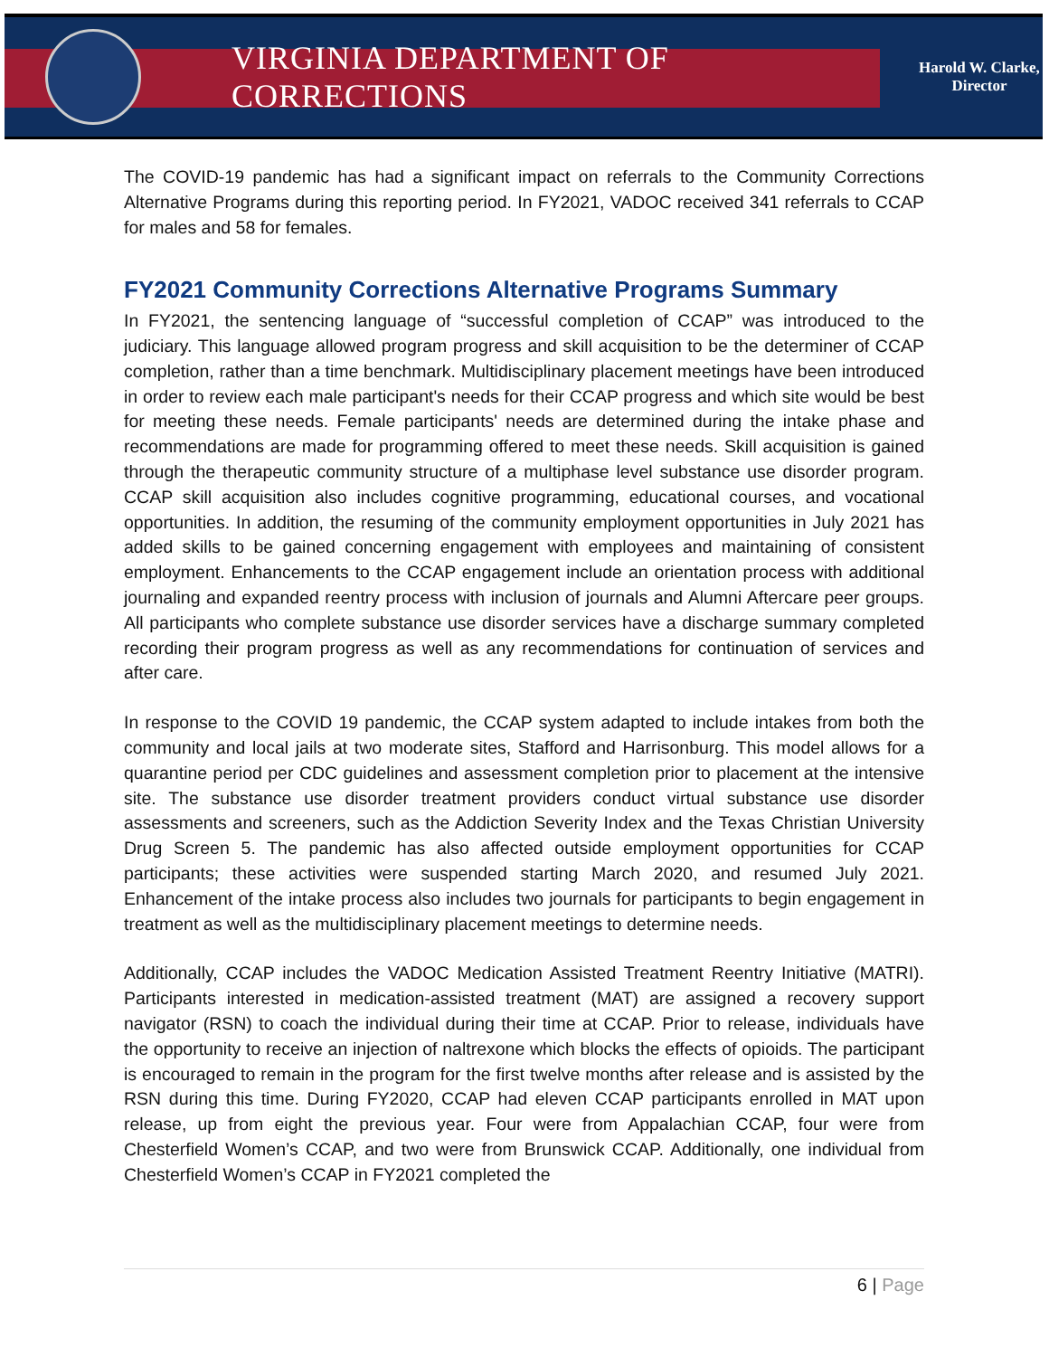VIRGINIA DEPARTMENT OF CORRECTIONS
Harold W. Clarke,
Director
The COVID-19 pandemic has had a significant impact on referrals to the Community Corrections Alternative Programs during this reporting period. In FY2021, VADOC received 341 referrals to CCAP for males and 58 for females.
FY2021 Community Corrections Alternative Programs Summary
In FY2021, the sentencing language of “successful completion of CCAP” was introduced to the judiciary. This language allowed program progress and skill acquisition to be the determiner of CCAP completion, rather than a time benchmark. Multidisciplinary placement meetings have been introduced in order to review each male participant's needs for their CCAP progress and which site would be best for meeting these needs. Female participants' needs are determined during the intake phase and recommendations are made for programming offered to meet these needs. Skill acquisition is gained through the therapeutic community structure of a multiphase level substance use disorder program. CCAP skill acquisition also includes cognitive programming, educational courses, and vocational opportunities. In addition, the resuming of the community employment opportunities in July 2021 has added skills to be gained concerning engagement with employees and maintaining of consistent employment. Enhancements to the CCAP engagement include an orientation process with additional journaling and expanded reentry process with inclusion of journals and Alumni Aftercare peer groups. All participants who complete substance use disorder services have a discharge summary completed recording their program progress as well as any recommendations for continuation of services and after care.
In response to the COVID 19 pandemic, the CCAP system adapted to include intakes from both the community and local jails at two moderate sites, Stafford and Harrisonburg. This model allows for a quarantine period per CDC guidelines and assessment completion prior to placement at the intensive site. The substance use disorder treatment providers conduct virtual substance use disorder assessments and screeners, such as the Addiction Severity Index and the Texas Christian University Drug Screen 5. The pandemic has also affected outside employment opportunities for CCAP participants; these activities were suspended starting March 2020, and resumed July 2021. Enhancement of the intake process also includes two journals for participants to begin engagement in treatment as well as the multidisciplinary placement meetings to determine needs.
Additionally, CCAP includes the VADOC Medication Assisted Treatment Reentry Initiative (MATRI). Participants interested in medication-assisted treatment (MAT) are assigned a recovery support navigator (RSN) to coach the individual during their time at CCAP. Prior to release, individuals have the opportunity to receive an injection of naltrexone which blocks the effects of opioids. The participant is encouraged to remain in the program for the first twelve months after release and is assisted by the RSN during this time. During FY2020, CCAP had eleven CCAP participants enrolled in MAT upon release, up from eight the previous year. Four were from Appalachian CCAP, four were from Chesterfield Women’s CCAP, and two were from Brunswick CCAP. Additionally, one individual from Chesterfield Women’s CCAP in FY2021 completed the
6 | Page